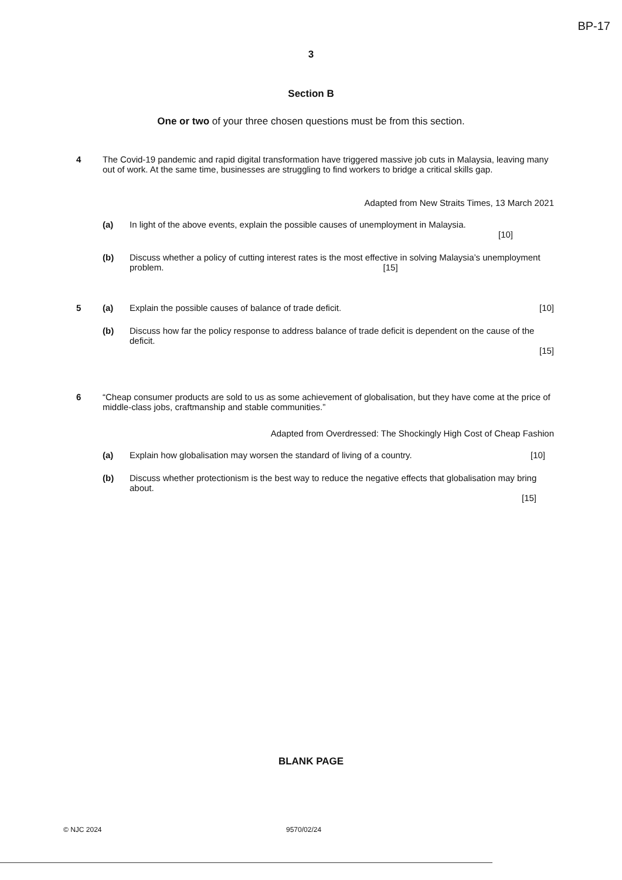BP-17
3
Section B
One or two of your three chosen questions must be from this section.
4 The Covid-19 pandemic and rapid digital transformation have triggered massive job cuts in Malaysia, leaving many out of work. At the same time, businesses are struggling to find workers to bridge a critical skills gap.
Adapted from New Straits Times, 13 March 2021
(a) In light of the above events, explain the possible causes of unemployment in Malaysia.
[10]
(b) Discuss whether a policy of cutting interest rates is the most effective in solving Malaysia’s unemployment problem. [15]
5 (a) Explain the possible causes of balance of trade deficit. [10]
(b) Discuss how far the policy response to address balance of trade deficit is dependent on the cause of the deficit.
[15]
6 “Cheap consumer products are sold to us as some achievement of globalisation, but they have come at the price of middle-class jobs, craftmanship and stable communities.”
Adapted from Overdressed: The Shockingly High Cost of Cheap Fashion
(a) Explain how globalisation may worsen the standard of living of a country. [10]
(b) Discuss whether protectionism is the best way to reduce the negative effects that globalisation may bring about.
[15]
BLANK PAGE
© NJC 2024 9570/02/24